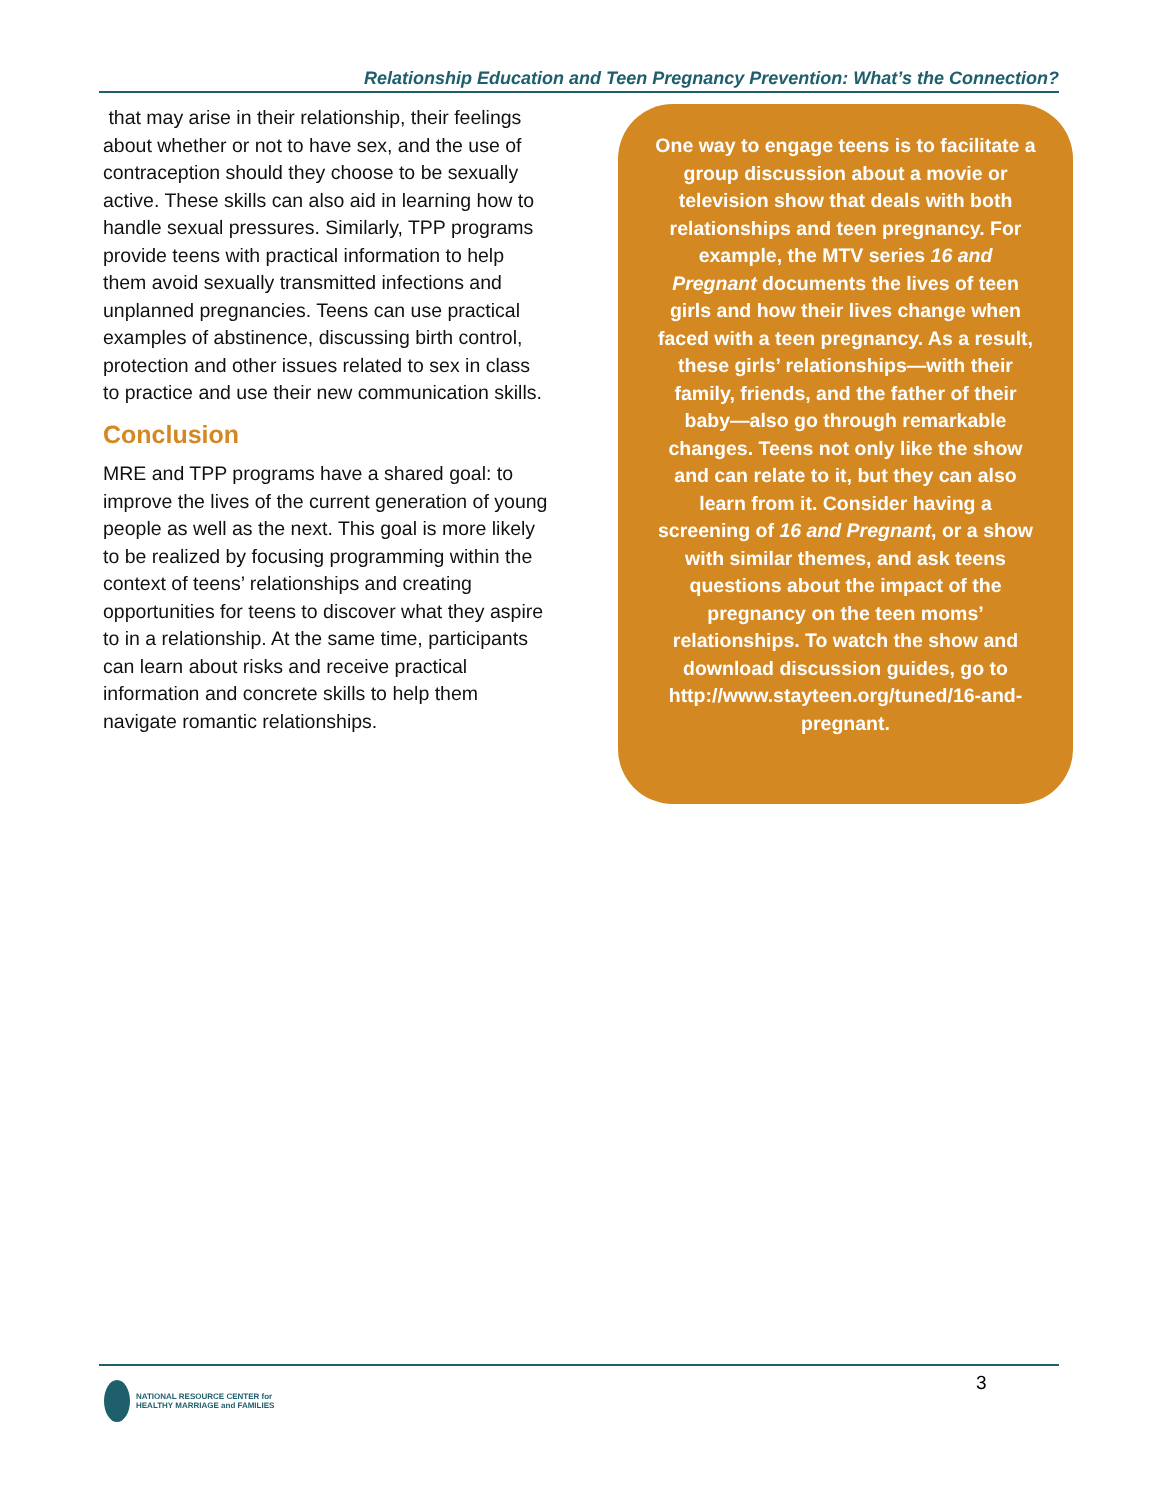Relationship Education and Teen Pregnancy Prevention: What’s the Connection?
that may arise in their relationship, their feelings about whether or not to have sex, and the use of contraception should they choose to be sexually active. These skills can also aid in learning how to handle sexual pressures. Similarly, TPP programs provide teens with practical information to help them avoid sexually transmitted infections and unplanned pregnancies. Teens can use practical examples of abstinence, discussing birth control, protection and other issues related to sex in class to practice and use their new communication skills.
Conclusion
MRE and TPP programs have a shared goal: to improve the lives of the current generation of young people as well as the next. This goal is more likely to be realized by focusing programming within the context of teens’ relationships and creating opportunities for teens to discover what they aspire to in a relationship. At the same time, participants can learn about risks and receive practical information and concrete skills to help them navigate romantic relationships.
One way to engage teens is to facilitate a group discussion about a movie or television show that deals with both relationships and teen pregnancy. For example, the MTV series 16 and Pregnant documents the lives of teen girls and how their lives change when faced with a teen pregnancy. As a result, these girls’ relationships—with their family, friends, and the father of their baby—also go through remarkable changes. Teens not only like the show and can relate to it, but they can also learn from it. Consider having a screening of 16 and Pregnant, or a show with similar themes, and ask teens questions about the impact of the pregnancy on the teen moms’ relationships. To watch the show and download discussion guides, go to http://www.stayteen.org/tuned/16-and-pregnant.
3
NATIONAL RESOURCE CENTER for
HEALTHY MARRIAGE and FAMILIES